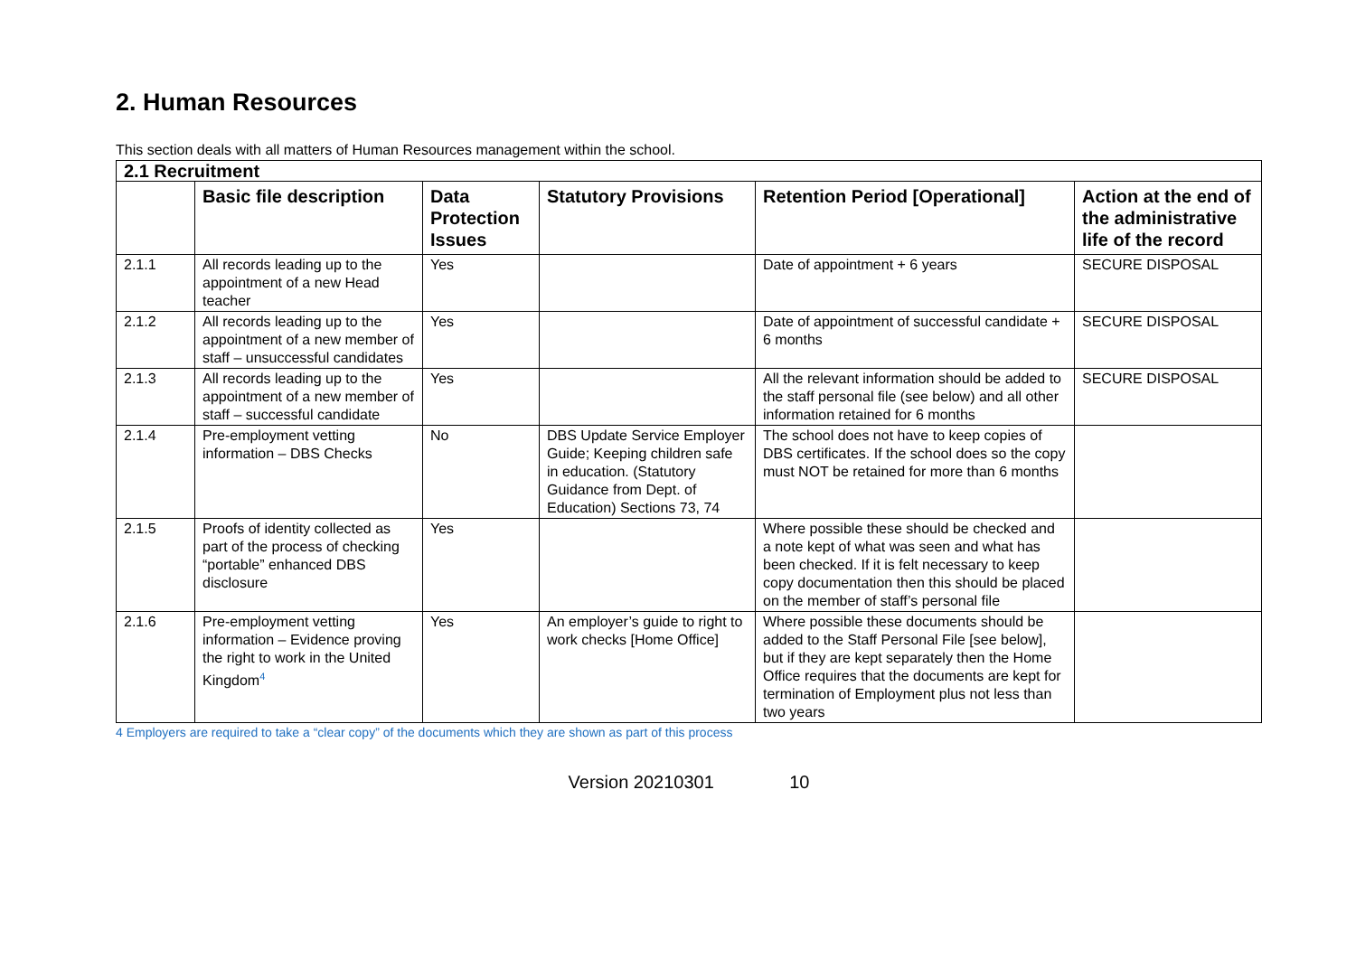2. Human Resources
This section deals with all matters of Human Resources management within the school.
| 2.1 Recruitment | | | | | |
| | Basic file description | Data Protection Issues | Statutory Provisions | Retention Period [Operational] | Action at the end of the administrative life of the record |
| 2.1.1 | All records leading up to the appointment of a new Head teacher | Yes | | Date of appointment + 6 years | SECURE DISPOSAL |
| 2.1.2 | All records leading up to the appointment of a new member of staff – unsuccessful candidates | Yes | | Date of appointment of successful candidate + 6 months | SECURE DISPOSAL |
| 2.1.3 | All records leading up to the appointment of a new member of staff – successful candidate | Yes | | All the relevant information should be added to the staff personal file (see below) and all other information retained for 6 months | SECURE DISPOSAL |
| 2.1.4 | Pre-employment vetting information – DBS Checks | No | DBS Update Service Employer Guide; Keeping children safe in education. (Statutory Guidance from Dept. of Education) Sections 73, 74 | The school does not have to keep copies of DBS certificates. If the school does so the copy must NOT be retained for more than 6 months | |
| 2.1.5 | Proofs of identity collected as part of the process of checking “portable” enhanced DBS disclosure | Yes | | Where possible these should be checked and a note kept of what was seen and what has been checked. If it is felt necessary to keep copy documentation then this should be placed on the member of staff’s personal file | |
| 2.1.6 | Pre-employment vetting information – Evidence proving the right to work in the United Kingdom<sup>4</sup> | Yes | An employer’s guide to right to work checks [Home Office] | Where possible these documents should be added to the Staff Personal File [see below], but if they are kept separately then the Home Office requires that the documents are kept for termination of Employment plus not less than two years | |
4 Employers are required to take a “clear copy” of the documents which they are shown as part of this process
Version 20210301 10